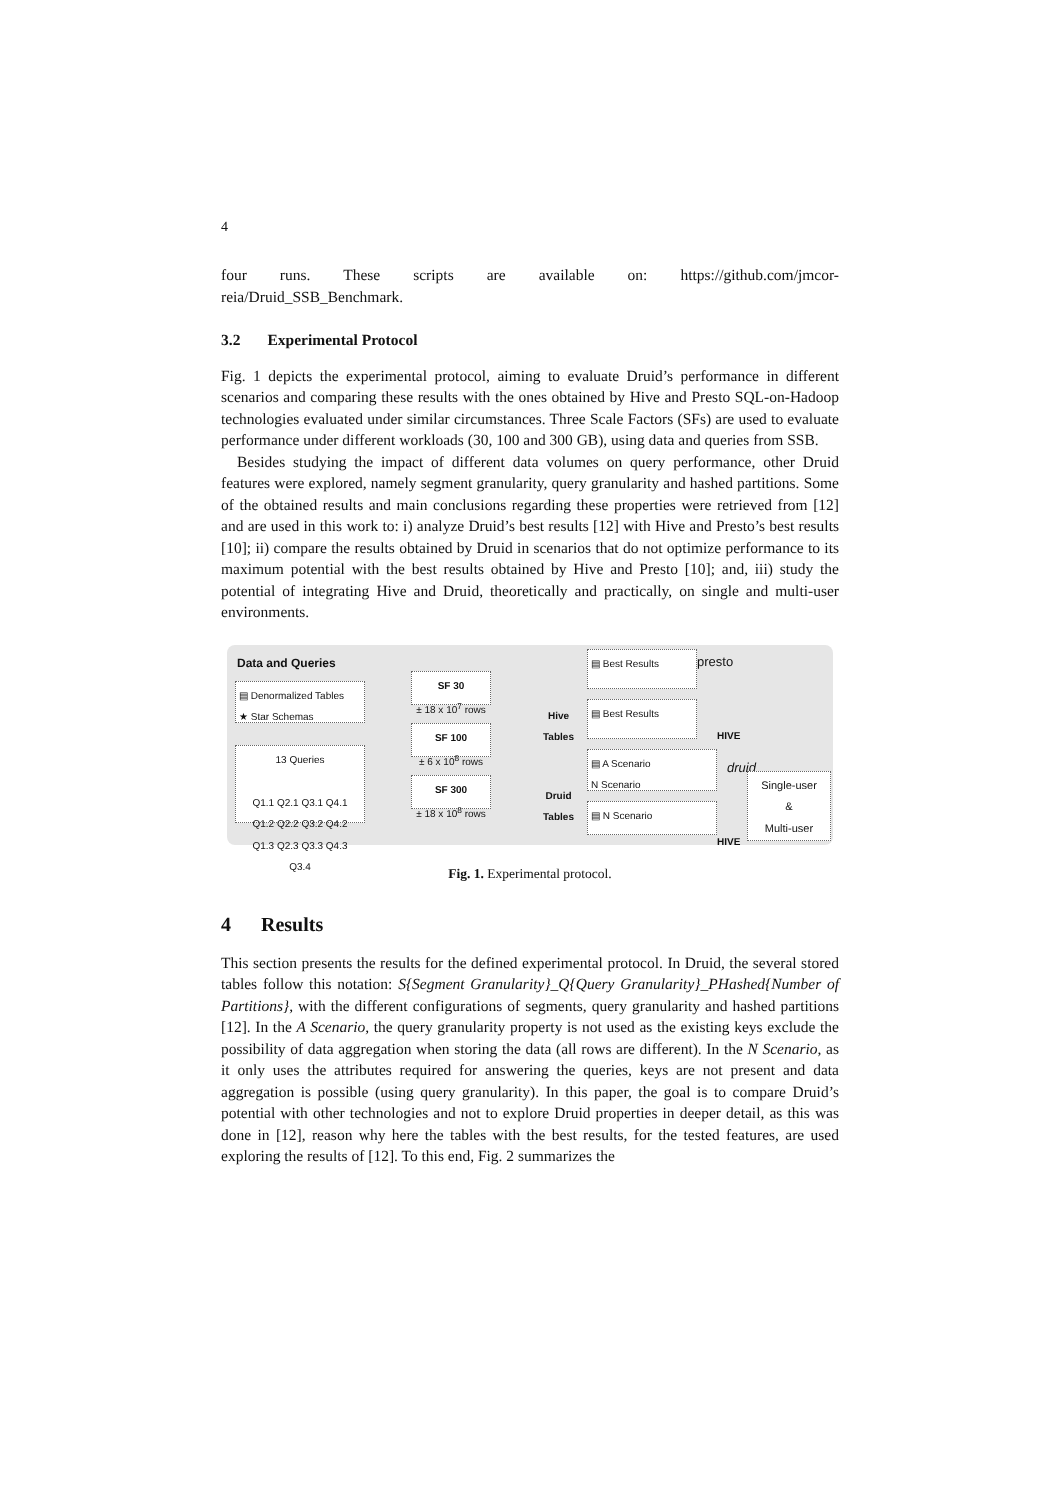4
four runs. These scripts are available on: https://github.com/jmcor-
reia/Druid_SSB_Benchmark.
3.2 Experimental Protocol
Fig. 1 depicts the experimental protocol, aiming to evaluate Druid’s performance in different scenarios and comparing these results with the ones obtained by Hive and Presto SQL-on-Hadoop technologies evaluated under similar circumstances. Three Scale Factors (SFs) are used to evaluate performance under different workloads (30, 100 and 300 GB), using data and queries from SSB.
Besides studying the impact of different data volumes on query performance, other Druid features were explored, namely segment granularity, query granularity and hashed partitions. Some of the obtained results and main conclusions regarding these properties were retrieved from [12] and are used in this work to: i) analyze Druid’s best results [12] with Hive and Presto’s best results [10]; ii) compare the results obtained by Druid in scenarios that do not optimize performance to its maximum potential with the best results obtained by Hive and Presto [10]; and, iii) study the potential of integrating Hive and Druid, theoretically and practically, on single and multi-user environments.
Data and Queries
▤ Denormalized Tables
★ Star Schemas
13 Queries
Q1.1 Q2.1 Q3.1 Q4.1
Q1.2 Q2.2 Q3.2 Q4.2
Q1.3 Q2.3 Q3.3 Q4.3
Q3.4
SF 30
± 18 x 10<sup>7</sup> rows
SF 100
± 6 x 10<sup>8</sup> rows
SF 300
± 18 x 10<sup>8</sup> rows
Hive
Tables
Druid
Tables
▤ Best Results presto
▤ Best Results
HIVE
▤ A Scenario
N Scenario
druid
Single-user
&
Multi-user
▤ N Scenario
HIVE
Fig. 1. Experimental protocol.
4 Results
This section presents the results for the defined experimental protocol. In Druid, the several stored tables follow this notation: S{Segment Granularity}_Q{Query Granularity}_PHashed{Number of Partitions}, with the different configurations of segments, query granularity and hashed partitions [12]. In the A Scenario, the query granularity property is not used as the existing keys exclude the possibility of data aggregation when storing the data (all rows are different). In the N Scenario, as it only uses the attributes required for answering the queries, keys are not present and data aggregation is possible (using query granularity). In this paper, the goal is to compare Druid’s potential with other technologies and not to explore Druid properties in deeper detail, as this was done in [12], reason why here the tables with the best results, for the tested features, are used exploring the results of [12]. To this end, Fig. 2 summarizes the